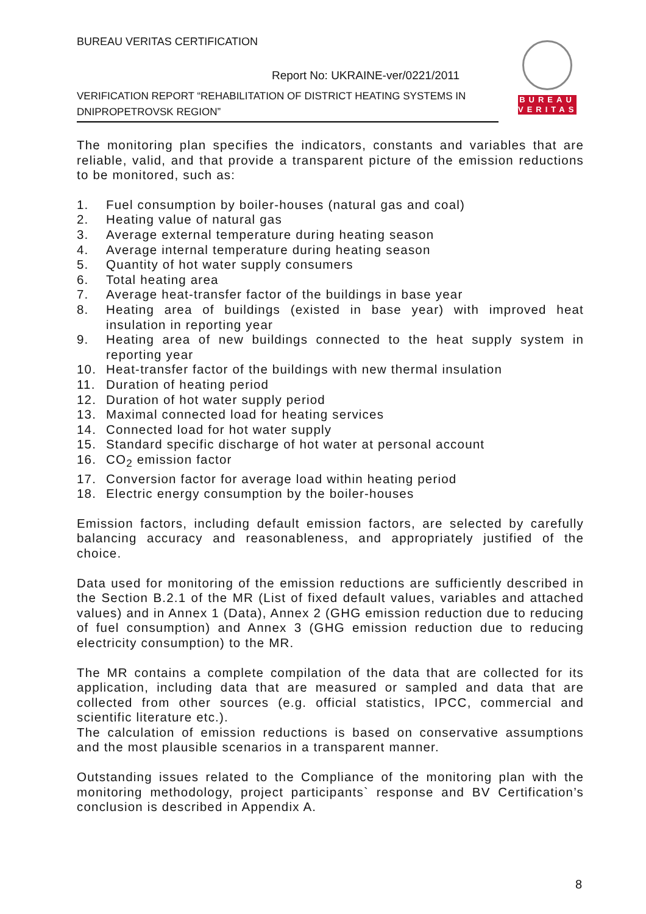BUREAU VERITAS CERTIFICATION
Report No: UKRAINE-ver/0221/2011
VERIFICATION REPORT “REHABILITATION OF DISTRICT HEATING SYSTEMS IN DNIPROPETROVSK REGION”
BUREAU
VERITAS
The monitoring plan specifies the indicators, constants and variables that are reliable, valid, and that provide a transparent picture of the emission reductions to be monitored, such as:
1. Fuel consumption by boiler-houses (natural gas and coal)
2. Heating value of natural gas
3. Average external temperature during heating season
4. Average internal temperature during heating season
5. Quantity of hot water supply consumers
6. Total heating area
7. Average heat-transfer factor of the buildings in base year
8. Heating area of buildings (existed in base year) with improved heat insulation in reporting year
9. Heating area of new buildings connected to the heat supply system in reporting year
10. Heat-transfer factor of the buildings with new thermal insulation
11. Duration of heating period
12. Duration of hot water supply period
13. Maximal connected load for heating services
14. Connected load for hot water supply
15. Standard specific discharge of hot water at personal account
16. CO<sub>2</sub> emission factor
17. Conversion factor for average load within heating period
18. Electric energy consumption by the boiler-houses
Emission factors, including default emission factors, are selected by carefully balancing accuracy and reasonableness, and appropriately justified of the choice.
Data used for monitoring of the emission reductions are sufficiently described in the Section B.2.1 of the MR (List of fixed default values, variables and attached values) and in Annex 1 (Data), Annex 2 (GHG emission reduction due to reducing of fuel consumption) and Annex 3 (GHG emission reduction due to reducing electricity consumption) to the MR.
The MR contains a complete compilation of the data that are collected for its application, including data that are measured or sampled and data that are collected from other sources (e.g. official statistics, IPCC, commercial and scientific literature etc.).
The calculation of emission reductions is based on conservative assumptions and the most plausible scenarios in a transparent manner.
Outstanding issues related to the Compliance of the monitoring plan with the monitoring methodology, project participants` response and BV Certification’s conclusion is described in Appendix A.
8